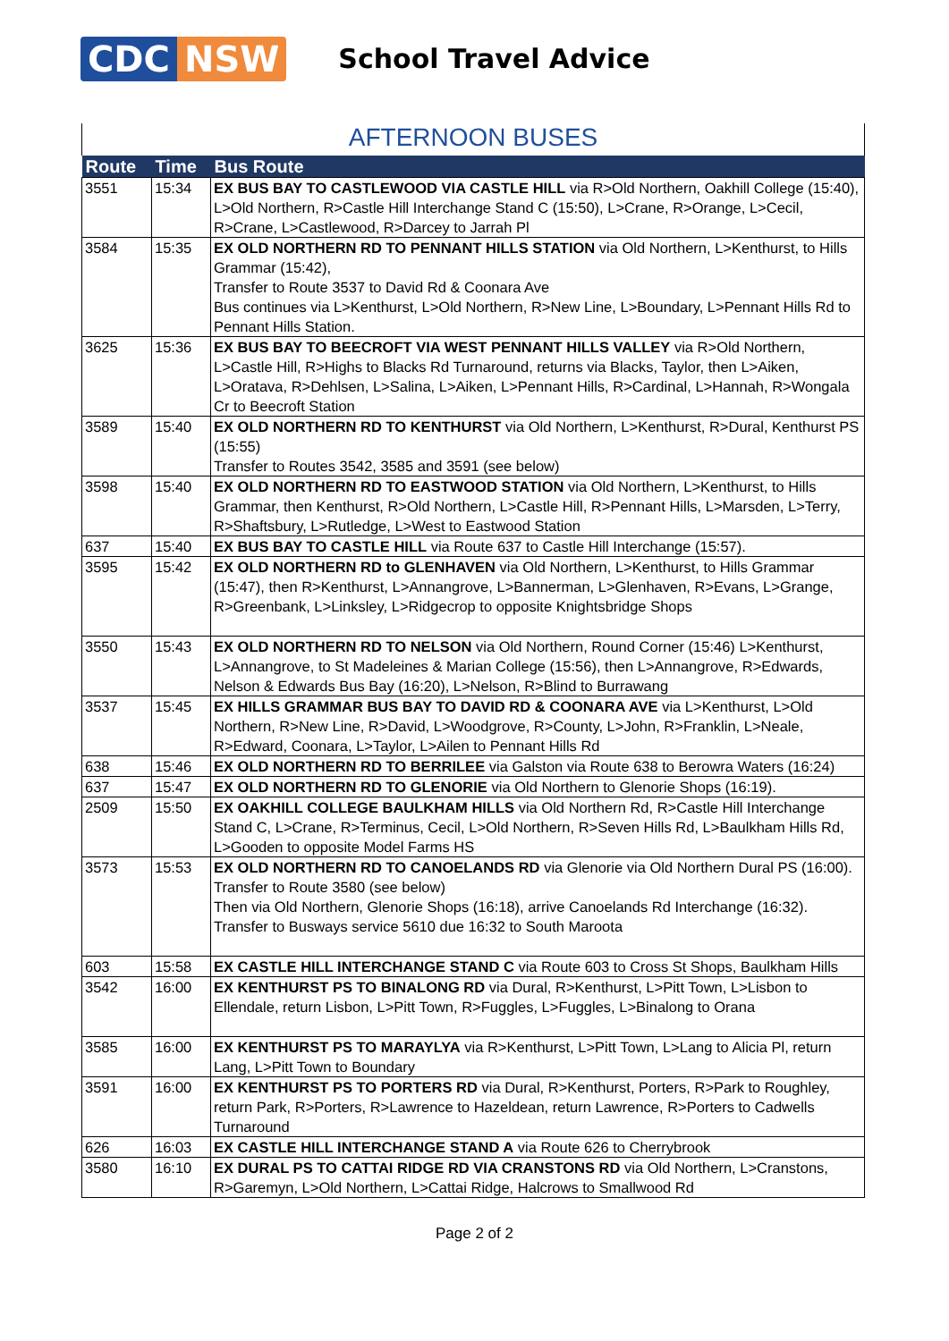CDC NSW
School Travel Advice
AFTERNOON BUSES
| Route | Time | Bus Route |
| --- | --- | --- |
| 3551 | 15:34 | EX BUS BAY TO CASTLEWOOD VIA CASTLE HILL via R>Old Northern, Oakhill College (15:40), L>Old Northern, R>Castle Hill Interchange Stand C (15:50), L>Crane, R>Orange, L>Cecil, R>Crane, L>Castlewood, R>Darcey to Jarrah Pl |
| 3584 | 15:35 | EX OLD NORTHERN RD TO PENNANT HILLS STATION via Old Northern, L>Kenthurst, to Hills Grammar (15:42), Transfer to Route 3537 to David Rd & Coonara Ave Bus continues via L>Kenthurst, L>Old Northern, R>New Line, L>Boundary, L>Pennant Hills Rd to Pennant Hills Station. |
| 3625 | 15:36 | EX BUS BAY TO BEECROFT VIA WEST PENNANT HILLS VALLEY via R>Old Northern, L>Castle Hill, R>Highs to Blacks Rd Turnaround, returns via Blacks, Taylor, then L>Aiken, L>Oratava, R>Dehlsen, L>Salina, L>Aiken, L>Pennant Hills, R>Cardinal, L>Hannah, R>Wongala Cr to Beecroft Station |
| 3589 | 15:40 | EX OLD NORTHERN RD TO KENTHURST via Old Northern, L>Kenthurst, R>Dural, Kenthurst PS (15:55) Transfer to Routes 3542, 3585 and 3591 (see below) |
| 3598 | 15:40 | EX OLD NORTHERN RD TO EASTWOOD STATION via Old Northern, L>Kenthurst, to Hills Grammar, then Kenthurst, R>Old Northern, L>Castle Hill, R>Pennant Hills, L>Marsden, L>Terry, R>Shaftsbury, L>Rutledge, L>West to Eastwood Station |
| 637 | 15:40 | EX BUS BAY TO CASTLE HILL via Route 637 to Castle Hill Interchange (15:57). |
| 3595 | 15:42 | EX OLD NORTHERN RD to GLENHAVEN via Old Northern, L>Kenthurst, to Hills Grammar (15:47), then R>Kenthurst, L>Annangrove, L>Bannerman, L>Glenhaven, R>Evans, L>Grange, R>Greenbank, L>Linksley, L>Ridgecrop to opposite Knightsbridge Shops |
| 3550 | 15:43 | EX OLD NORTHERN RD TO NELSON via Old Northern, Round Corner (15:46) L>Kenthurst, L>Annangrove, to St Madeleines & Marian College (15:56), then L>Annangrove, R>Edwards, Nelson & Edwards Bus Bay (16:20), L>Nelson, R>Blind to Burrawang |
| 3537 | 15:45 | EX HILLS GRAMMAR BUS BAY TO DAVID RD & COONARA AVE via L>Kenthurst, L>Old Northern, R>New Line, R>David, L>Woodgrove, R>County, L>John, R>Franklin, L>Neale, R>Edward, Coonara, L>Taylor, L>Ailen to Pennant Hills Rd |
| 638 | 15:46 | EX OLD NORTHERN RD TO BERRILEE via Galston via Route 638 to Berowra Waters (16:24) |
| 637 | 15:47 | EX OLD NORTHERN RD TO GLENORIE via Old Northern to Glenorie Shops (16:19). |
| 2509 | 15:50 | EX OAKHILL COLLEGE BAULKHAM HILLS via Old Northern Rd, R>Castle Hill Interchange Stand C, L>Crane, R>Terminus, Cecil, L>Old Northern, R>Seven Hills Rd, L>Baulkham Hills Rd, L>Gooden to opposite Model Farms HS |
| 3573 | 15:53 | EX OLD NORTHERN RD TO CANOELANDS RD via Glenorie via Old Northern Dural PS (16:00). Transfer to Route 3580 (see below) Then via Old Northern, Glenorie Shops (16:18), arrive Canoelands Rd Interchange (16:32). Transfer to Busways service 5610 due 16:32 to South Maroota |
| 603 | 15:58 | EX CASTLE HILL INTERCHANGE STAND C via Route 603 to Cross St Shops, Baulkham Hills |
| 3542 | 16:00 | EX KENTHURST PS TO BINALONG RD via Dural, R>Kenthurst, L>Pitt Town, L>Lisbon to Ellendale, return Lisbon, L>Pitt Town, R>Fuggles, L>Fuggles, L>Binalong to Orana |
| 3585 | 16:00 | EX KENTHURST PS TO MARAYLYA via R>Kenthurst, L>Pitt Town, L>Lang to Alicia Pl, return Lang, L>Pitt Town to Boundary |
| 3591 | 16:00 | EX KENTHURST PS TO PORTERS RD via Dural, R>Kenthurst, Porters, R>Park to Roughley, return Park, R>Porters, R>Lawrence to Hazeldean, return Lawrence, R>Porters to Cadwells Turnaround |
| 626 | 16:03 | EX CASTLE HILL INTERCHANGE STAND A via Route 626 to Cherrybrook |
| 3580 | 16:10 | EX DURAL PS TO CATTAI RIDGE RD VIA CRANSTONS RD via Old Northern, L>Cranstons, R>Garemyn, L>Old Northern, L>Cattai Ridge, Halcrows to Smallwood Rd |
Page 2 of 2